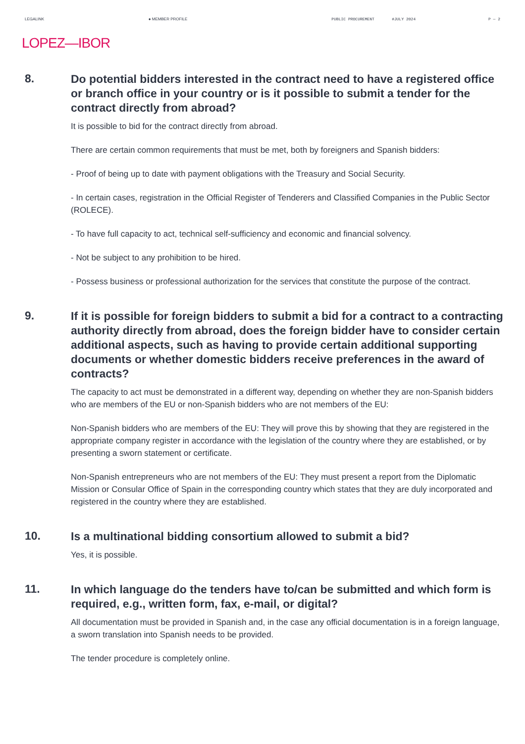LEGALINK ● MEMBER PROFILE PUBLIC PROCUREMENT #JULY 2024 P — 2
LOPEZ—IBOR
8.
Do potential bidders interested in the contract need to have a registered office or branch office in your country or is it possible to submit a tender for the contract directly from abroad?
It is possible to bid for the contract directly from abroad.
There are certain common requirements that must be met, both by foreigners and Spanish bidders:
- Proof of being up to date with payment obligations with the Treasury and Social Security.
- In certain cases, registration in the Official Register of Tenderers and Classified Companies in the Public Sector (ROLECE).
- To have full capacity to act, technical self-sufficiency and economic and financial solvency.
- Not be subject to any prohibition to be hired.
- Possess business or professional authorization for the services that constitute the purpose of the contract.
9.
If it is possible for foreign bidders to submit a bid for a contract to a contracting authority directly from abroad, does the foreign bidder have to consider certain additional aspects, such as having to provide certain additional supporting documents or whether domestic bidders receive preferences in the award of contracts?
The capacity to act must be demonstrated in a different way, depending on whether they are non-Spanish bidders who are members of the EU or non-Spanish bidders who are not members of the EU:
Non-Spanish bidders who are members of the EU: They will prove this by showing that they are registered in the appropriate company register in accordance with the legislation of the country where they are established, or by presenting a sworn statement or certificate.
Non-Spanish entrepreneurs who are not members of the EU: They must present a report from the Diplomatic Mission or Consular Office of Spain in the corresponding country which states that they are duly incorporated and registered in the country where they are established.
10.
Is a multinational bidding consortium allowed to submit a bid?
Yes, it is possible.
11.
In which language do the tenders have to/can be submitted and which form is required, e.g., written form, fax, e-mail, or digital?
All documentation must be provided in Spanish and, in the case any official documentation is in a foreign language, a sworn translation into Spanish needs to be provided.
The tender procedure is completely online.